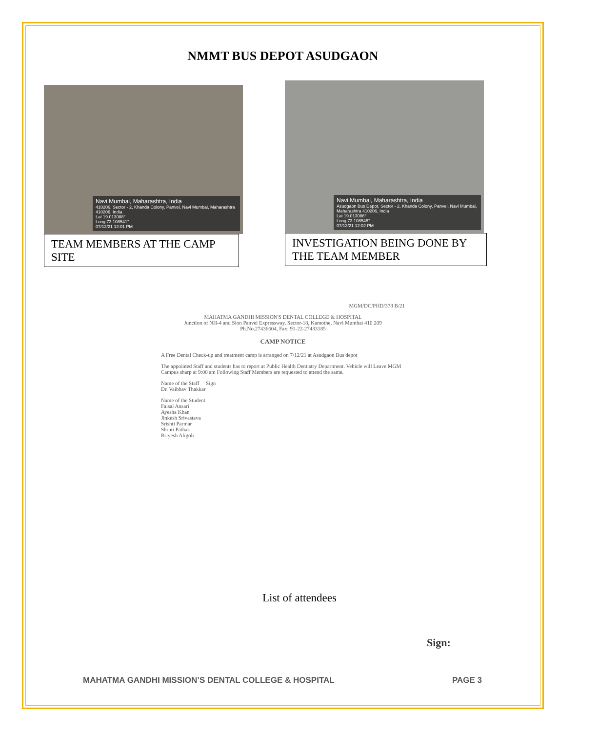NMMT BUS DEPOT ASUDGAON
Navi Mumbai, Maharashtra, India
410206, Sector - 2, Khanda Colony, Panvel, Navi Mumbai, Maharashtra 410206, India
Lat 19.013088°
Long 73.108541°
07/12/21 12:01 PM
TEAM MEMBERS AT THE CAMP SITE
Navi Mumbai, Maharashtra, India
Asudgaon Bus Depot, Sector - 2, Khanda Colony, Panvel, Navi Mumbai, Maharashtra 410206, India
Lat 19.013086°
Long 73.108545°
07/12/21 12:02 PM
INVESTIGATION BEING DONE BY THE TEAM MEMBER
MGM/DC/PHD/378 B/21
MAHATMA GANDHI MISSION'S DENTAL COLLEGE & HOSPITAL
Junction of NH-4 and Sion Panvel Expressway, Sector-18, Kamothe, Navi Mumbai 410 209
Ph.No.27436604, Fax: 91-22-27433185
CAMP NOTICE
A Free Dental Check-up and treatment camp is arranged on 7/12/21 at Asudgaon Bus depot
The appointed Staff and students has to report at Public Health Dentistry Department. Vehicle will Leave MGM Campus sharp at 9:00 am Following Staff Members are requested to attend the same.
Name of the Staff Sign
Dr. Vaibhav Thakkar
Name of the Student
Faisal Ansari
Ayesha Khan
Jinkesh Srivastava
Srishti Parmar
Shruti Pathak
Briyesh Aligoli
List of attendees
Sign:
MAHATMA GANDHI MISSION’S DENTAL COLLEGE & HOSPITAL PAGE 3